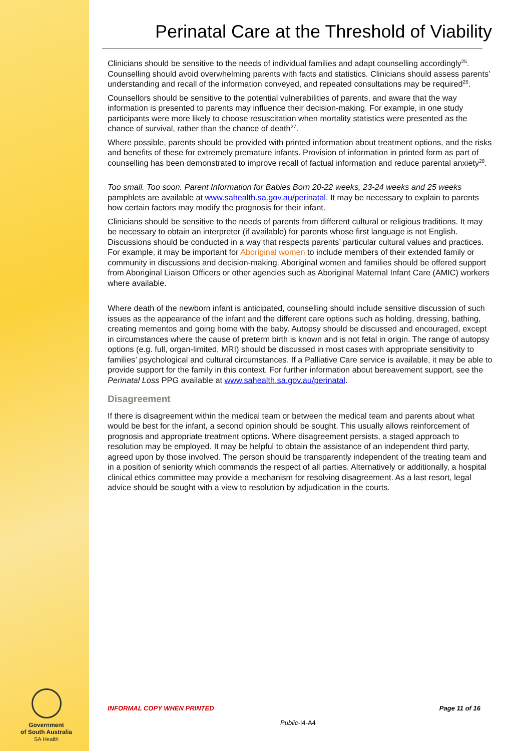Government
of South Australia
SA Health
Perinatal Care at the Threshold of Viability
Clinicians should be sensitive to the needs of individual families and adapt counselling accordingly<sup>25</sup>. Counselling should avoid overwhelming parents with facts and statistics. Clinicians should assess parents’ understanding and recall of the information conveyed, and repeated consultations may be required<sup>26</sup>.
Counsellors should be sensitive to the potential vulnerabilities of parents, and aware that the way information is presented to parents may influence their decision-making. For example, in one study participants were more likely to choose resuscitation when mortality statistics were presented as the chance of survival, rather than the chance of death<sup>27</sup>.
Where possible, parents should be provided with printed information about treatment options, and the risks and benefits of these for extremely premature infants. Provision of information in printed form as part of counselling has been demonstrated to improve recall of factual information and reduce parental anxiety<sup>28</sup>.
Too small. Too soon. Parent Information for Babies Born 20-22 weeks, 23-24 weeks and 25 weeks pamphlets are available at www.sahealth.sa.gov.au/perinatal. It may be necessary to explain to parents how certain factors may modify the prognosis for their infant.
Clinicians should be sensitive to the needs of parents from different cultural or religious traditions. It may be necessary to obtain an interpreter (if available) for parents whose first language is not English. Discussions should be conducted in a way that respects parents’ particular cultural values and practices. For example, it may be important for Aboriginal women to include members of their extended family or community in discussions and decision-making. Aboriginal women and families should be offered support from Aboriginal Liaison Officers or other agencies such as Aboriginal Maternal Infant Care (AMIC) workers where available.
Where death of the newborn infant is anticipated, counselling should include sensitive discussion of such issues as the appearance of the infant and the different care options such as holding, dressing, bathing, creating mementos and going home with the baby. Autopsy should be discussed and encouraged, except in circumstances where the cause of preterm birth is known and is not fetal in origin. The range of autopsy options (e.g. full, organ-limited, MRI) should be discussed in most cases with appropriate sensitivity to families’ psychological and cultural circumstances. If a Palliative Care service is available, it may be able to provide support for the family in this context. For further information about bereavement support, see the Perinatal Loss PPG available at www.sahealth.sa.gov.au/perinatal.
Disagreement
If there is disagreement within the medical team or between the medical team and parents about what would be best for the infant, a second opinion should be sought. This usually allows reinforcement of prognosis and appropriate treatment options. Where disagreement persists, a staged approach to resolution may be employed. It may be helpful to obtain the assistance of an independent third party, agreed upon by those involved. The person should be transparently independent of the treating team and in a position of seniority which commands the respect of all parties. Alternatively or additionally, a hospital clinical ethics committee may provide a mechanism for resolving disagreement. As a last resort, legal advice should be sought with a view to resolution by adjudication in the courts.
INFORMAL COPY WHEN PRINTED Page 11 of 16
Public-I4-A4